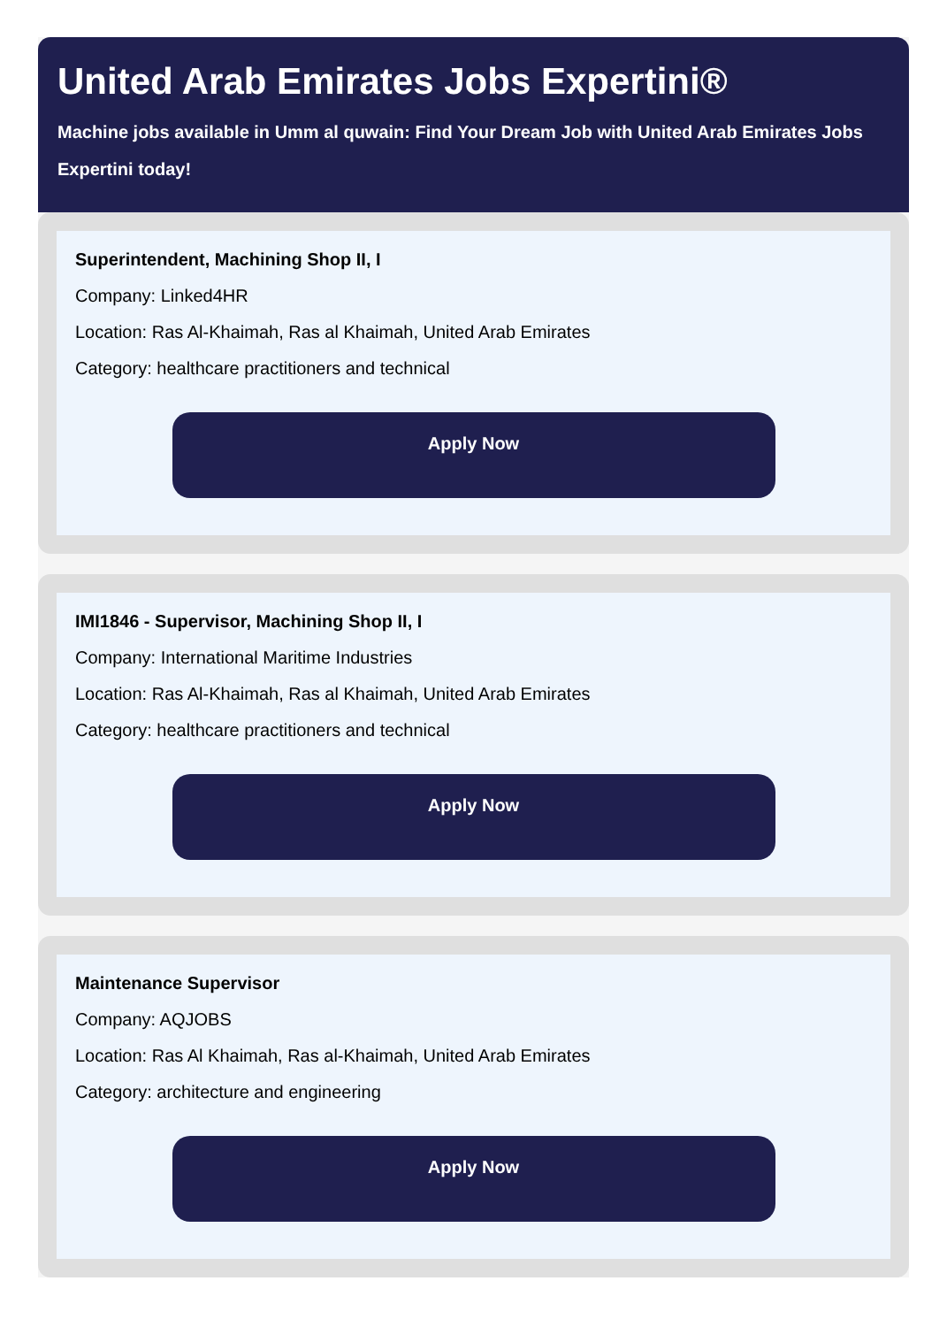United Arab Emirates Jobs Expertini®
Machine jobs available in Umm al quwain: Find Your Dream Job with United Arab Emirates Jobs Expertini today!
Superintendent, Machining Shop II, I
Company: Linked4HR
Location: Ras Al-Khaimah, Ras al Khaimah, United Arab Emirates
Category: healthcare practitioners and technical
Apply Now
IMI1846 - Supervisor, Machining Shop II, I
Company: International Maritime Industries
Location: Ras Al-Khaimah, Ras al Khaimah, United Arab Emirates
Category: healthcare practitioners and technical
Apply Now
Maintenance Supervisor
Company: AQJOBS
Location: Ras Al Khaimah, Ras al-Khaimah, United Arab Emirates
Category: architecture and engineering
Apply Now